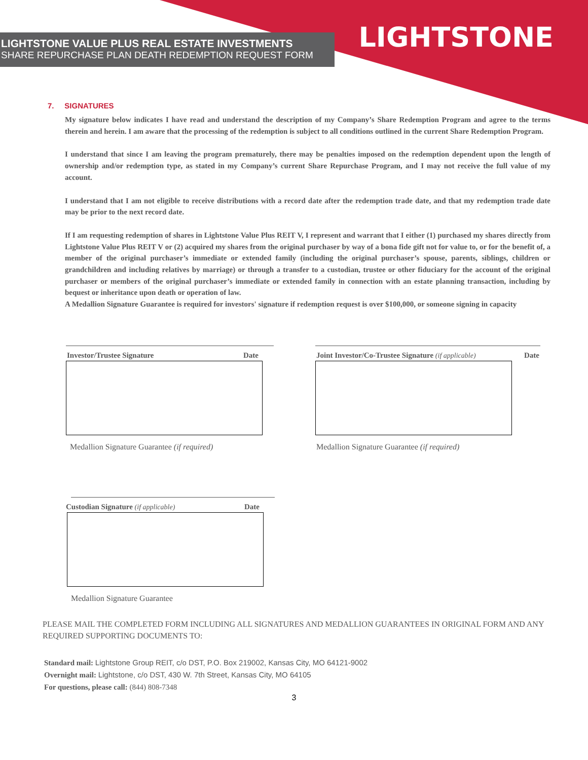LIGHTSTONE VALUE PLUS REAL ESTATE INVESTMENTS
SHARE REPURCHASE PLAN DEATH REDEMPTION REQUEST FORM
LIGHTSTONE
7. SIGNATURES
My signature below indicates I have read and understand the description of my Company’s Share Redemption Program and agree to the terms therein and herein. I am aware that the processing of the redemption is subject to all conditions outlined in the current Share Redemption Program.
I understand that since I am leaving the program prematurely, there may be penalties imposed on the redemption dependent upon the length of ownership and/or redemption type, as stated in my Company’s current Share Repurchase Program, and I may not receive the full value of my account.
I understand that I am not eligible to receive distributions with a record date after the redemption trade date, and that my redemption trade date may be prior to the next record date.
If I am requesting redemption of shares in Lightstone Value Plus REIT V, I represent and warrant that I either (1) purchased my shares directly from Lightstone Value Plus REIT V or (2) acquired my shares from the original purchaser by way of a bona fide gift not for value to, or for the benefit of, a member of the original purchaser’s immediate or extended family (including the original purchaser’s spouse, parents, siblings, children or grandchildren and including relatives by marriage) or through a transfer to a custodian, trustee or other fiduciary for the account of the original purchaser or members of the original purchaser’s immediate or extended family in connection with an estate planning transaction, including by bequest or inheritance upon death or operation of law.
A Medallion Signature Guarantee is required for investors' signature if redemption request is over $100,000, or someone signing in capacity
Investor/Trustee Signature Date
Medallion Signature Guarantee (if required)
Joint Investor/Co-Trustee Signature (if applicable) Date
Medallion Signature Guarantee (if required)
Custodian Signature (if applicable) Date
Medallion Signature Guarantee
PLEASE MAIL THE COMPLETED FORM INCLUDING ALL SIGNATURES AND MEDALLION GUARANTEES IN ORIGINAL FORM AND ANY REQUIRED SUPPORTING DOCUMENTS TO:
Standard mail: Lightstone Group REIT, c/o DST, P.O. Box 219002, Kansas City, MO 64121-9002
Overnight mail: Lightstone, c/o DST, 430 W. 7th Street, Kansas City, MO 64105
For questions, please call: (844) 808-7348
3